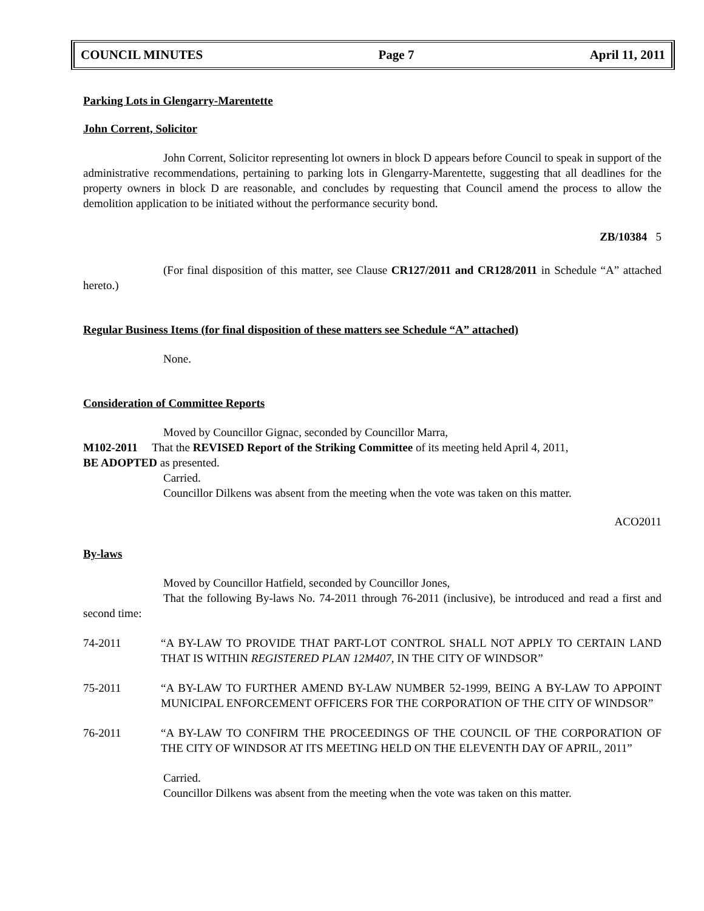COUNCIL MINUTES Page 7 April 11, 2011
Parking Lots in Glengarry-Marentette
John Corrent, Solicitor
John Corrent, Solicitor representing lot owners in block D appears before Council to speak in support of the administrative recommendations, pertaining to parking lots in Glengarry-Marentette, suggesting that all deadlines for the property owners in block D are reasonable, and concludes by requesting that Council amend the process to allow the demolition application to be initiated without the performance security bond.
ZB/10384 5
(For final disposition of this matter, see Clause CR127/2011 and CR128/2011 in Schedule “A” attached hereto.)
Regular Business Items (for final disposition of these matters see Schedule “A” attached)
None.
Consideration of Committee Reports
Moved by Councillor Gignac, seconded by Councillor Marra,
M102-2011 That the REVISED Report of the Striking Committee of its meeting held April 4, 2011,
BE ADOPTED as presented.
Carried.
Councillor Dilkens was absent from the meeting when the vote was taken on this matter.
ACO2011
By-laws
Moved by Councillor Hatfield, seconded by Councillor Jones,
That the following By-laws No. 74-2011 through 76-2011 (inclusive), be introduced and read a first and second time:
74-2011 “A BY-LAW TO PROVIDE THAT PART-LOT CONTROL SHALL NOT APPLY TO CERTAIN LAND THAT IS WITHIN REGISTERED PLAN 12M407, IN THE CITY OF WINDSOR”
75-2011 “A BY-LAW TO FURTHER AMEND BY-LAW NUMBER 52-1999, BEING A BY-LAW TO APPOINT MUNICIPAL ENFORCEMENT OFFICERS FOR THE CORPORATION OF THE CITY OF WINDSOR”
76-2011 “A BY-LAW TO CONFIRM THE PROCEEDINGS OF THE COUNCIL OF THE CORPORATION OF THE CITY OF WINDSOR AT ITS MEETING HELD ON THE ELEVENTH DAY OF APRIL, 2011”
Carried.
Councillor Dilkens was absent from the meeting when the vote was taken on this matter.